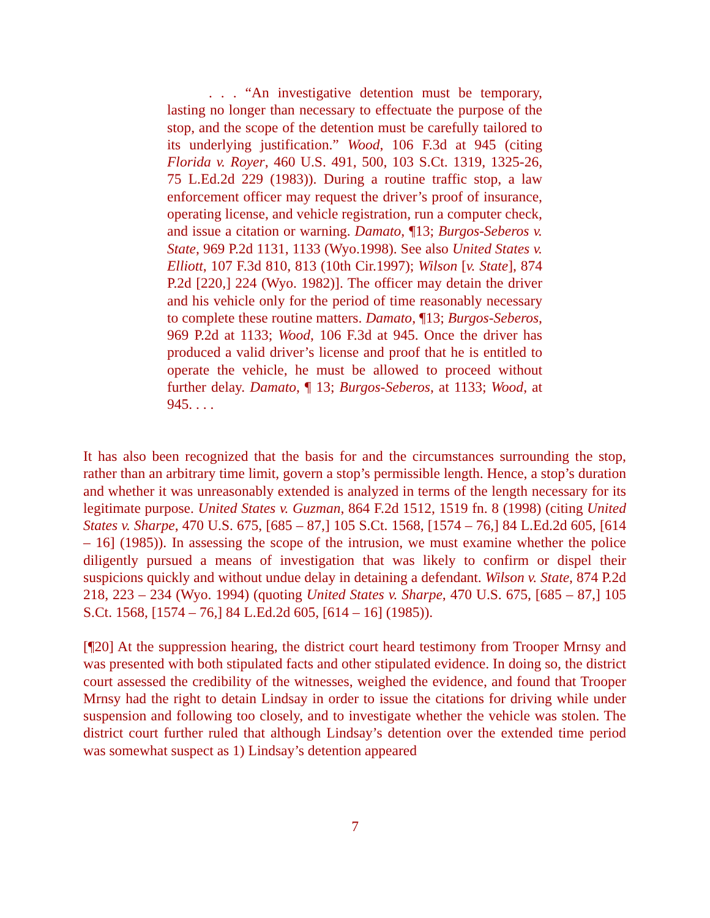. . . “An investigative detention must be temporary, lasting no longer than necessary to effectuate the purpose of the stop, and the scope of the detention must be carefully tailored to its underlying justification.” Wood, 106 F.3d at 945 (citing Florida v. Royer, 460 U.S. 491, 500, 103 S.Ct. 1319, 1325-26, 75 L.Ed.2d 229 (1983)). During a routine traffic stop, a law enforcement officer may request the driver’s proof of insurance, operating license, and vehicle registration, run a computer check, and issue a citation or warning. Damato, ¶13; Burgos-Seberos v. State, 969 P.2d 1131, 1133 (Wyo.1998). See also United States v. Elliott, 107 F.3d 810, 813 (10th Cir.1997); Wilson [v. State], 874 P.2d [220,] 224 (Wyo. 1982)]. The officer may detain the driver and his vehicle only for the period of time reasonably necessary to complete these routine matters. Damato, ¶13; Burgos-Seberos, 969 P.2d at 1133; Wood, 106 F.3d at 945. Once the driver has produced a valid driver’s license and proof that he is entitled to operate the vehicle, he must be allowed to proceed without further delay. Damato, ¶ 13; Burgos-Seberos, at 1133; Wood, at 945. . . .
It has also been recognized that the basis for and the circumstances surrounding the stop, rather than an arbitrary time limit, govern a stop’s permissible length. Hence, a stop’s duration and whether it was unreasonably extended is analyzed in terms of the length necessary for its legitimate purpose. United States v. Guzman, 864 F.2d 1512, 1519 fn. 8 (1998) (citing United States v. Sharpe, 470 U.S. 675, [685 – 87,] 105 S.Ct. 1568, [1574 – 76,] 84 L.Ed.2d 605, [614 – 16] (1985)). In assessing the scope of the intrusion, we must examine whether the police diligently pursued a means of investigation that was likely to confirm or dispel their suspicions quickly and without undue delay in detaining a defendant. Wilson v. State, 874 P.2d 218, 223 – 234 (Wyo. 1994) (quoting United States v. Sharpe, 470 U.S. 675, [685 – 87,] 105 S.Ct. 1568, [1574 – 76,] 84 L.Ed.2d 605, [614 – 16] (1985)).
[¶20] At the suppression hearing, the district court heard testimony from Trooper Mrnsy and was presented with both stipulated facts and other stipulated evidence. In doing so, the district court assessed the credibility of the witnesses, weighed the evidence, and found that Trooper Mrnsy had the right to detain Lindsay in order to issue the citations for driving while under suspension and following too closely, and to investigate whether the vehicle was stolen. The district court further ruled that although Lindsay’s detention over the extended time period was somewhat suspect as 1) Lindsay’s detention appeared
7